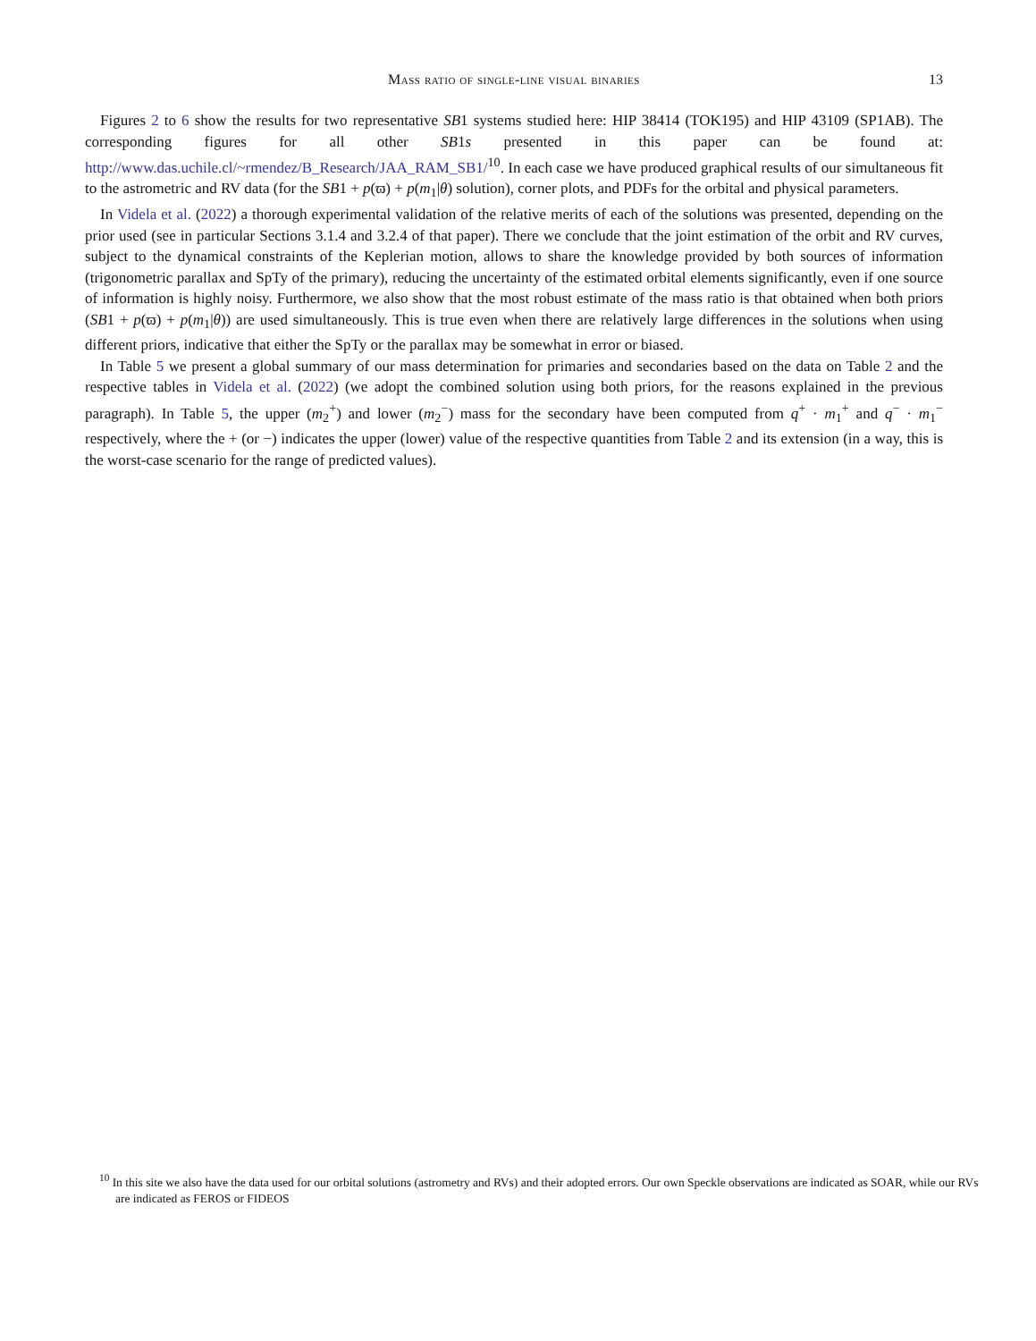Mass ratio of single-line visual binaries
13
Figures 2 to 6 show the results for two representative SB1 systems studied here: HIP 38414 (TOK195) and HIP 43109 (SP1AB). The corresponding figures for all other SB1s presented in this paper can be found at: http://www.das.uchile.cl/~rmendez/B_Research/JAA_RAM_SB1/<sup>10</sup>. In each case we have produced graphical results of our simultaneous fit to the astrometric and RV data (for the SB1 + p(ϖ) + p(m<sub>1</sub>|θ) solution), corner plots, and PDFs for the orbital and physical parameters.
In Videla et al. (2022) a thorough experimental validation of the relative merits of each of the solutions was presented, depending on the prior used (see in particular Sections 3.1.4 and 3.2.4 of that paper). There we conclude that the joint estimation of the orbit and RV curves, subject to the dynamical constraints of the Keplerian motion, allows to share the knowledge provided by both sources of information (trigonometric parallax and SpTy of the primary), reducing the uncertainty of the estimated orbital elements significantly, even if one source of information is highly noisy. Furthermore, we also show that the most robust estimate of the mass ratio is that obtained when both priors (SB1 + p(ϖ) + p(m<sub>1</sub>|θ)) are used simultaneously. This is true even when there are relatively large differences in the solutions when using different priors, indicative that either the SpTy or the parallax may be somewhat in error or biased.
In Table 5 we present a global summary of our mass determination for primaries and secondaries based on the data on Table 2 and the respective tables in Videla et al. (2022) (we adopt the combined solution using both priors, for the reasons explained in the previous paragraph). In Table 5, the upper (m<sub>2</sub><sup>+</sup>) and lower (m<sub>2</sub><sup>−</sup>) mass for the secondary have been computed from q<sup>+</sup> · m<sub>1</sub><sup>+</sup> and q<sup>−</sup> · m<sub>1</sub><sup>−</sup> respectively, where the + (or −) indicates the upper (lower) value of the respective quantities from Table 2 and its extension (in a way, this is the worst-case scenario for the range of predicted values).
<sup>10</sup> In this site we also have the data used for our orbital solutions (astrometry and RVs) and their adopted errors. Our own Speckle observations are indicated as SOAR, while our RVs are indicated as FEROS or FIDEOS